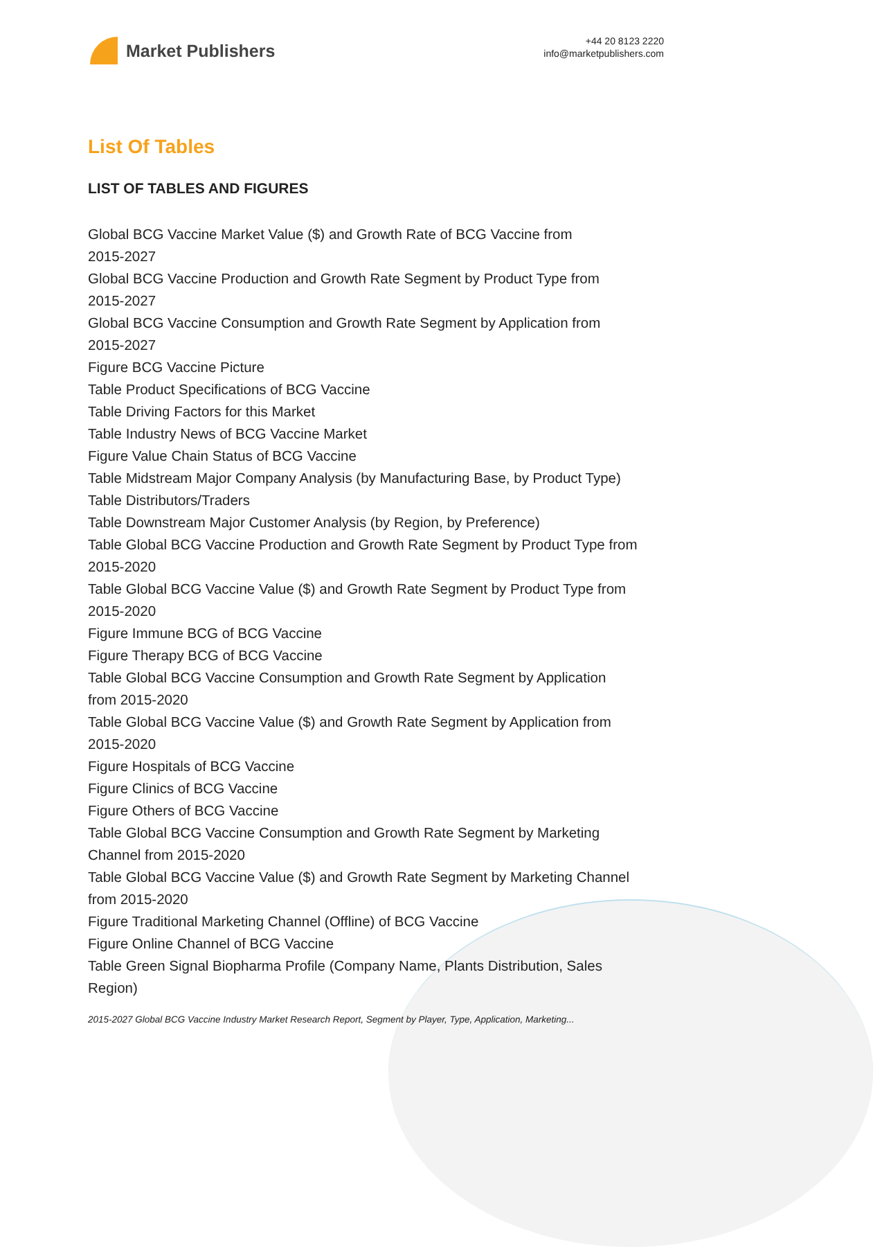Market Publishers
+44 20 8123 2220
info@marketpublishers.com
List Of Tables
LIST OF TABLES AND FIGURES
Global BCG Vaccine Market Value ($) and Growth Rate of BCG Vaccine from
2015-2027
Global BCG Vaccine Production and Growth Rate Segment by Product Type from
2015-2027
Global BCG Vaccine Consumption and Growth Rate Segment by Application from
2015-2027
Figure BCG Vaccine Picture
Table Product Specifications of BCG Vaccine
Table Driving Factors for this Market
Table Industry News of BCG Vaccine Market
Figure Value Chain Status of BCG Vaccine
Table Midstream Major Company Analysis (by Manufacturing Base, by Product Type)
Table Distributors/Traders
Table Downstream Major Customer Analysis (by Region, by Preference)
Table Global BCG Vaccine Production and Growth Rate Segment by Product Type from
2015-2020
Table Global BCG Vaccine Value ($) and Growth Rate Segment by Product Type from
2015-2020
Figure Immune BCG of BCG Vaccine
Figure Therapy BCG of BCG Vaccine
Table Global BCG Vaccine Consumption and Growth Rate Segment by Application
from 2015-2020
Table Global BCG Vaccine Value ($) and Growth Rate Segment by Application from
2015-2020
Figure Hospitals of BCG Vaccine
Figure Clinics of BCG Vaccine
Figure Others of BCG Vaccine
Table Global BCG Vaccine Consumption and Growth Rate Segment by Marketing
Channel from 2015-2020
Table Global BCG Vaccine Value ($) and Growth Rate Segment by Marketing Channel
from 2015-2020
Figure Traditional Marketing Channel (Offline) of BCG Vaccine
Figure Online Channel of BCG Vaccine
Table Green Signal Biopharma Profile (Company Name, Plants Distribution, Sales
Region)
2015-2027 Global BCG Vaccine Industry Market Research Report, Segment by Player, Type, Application, Marketing...